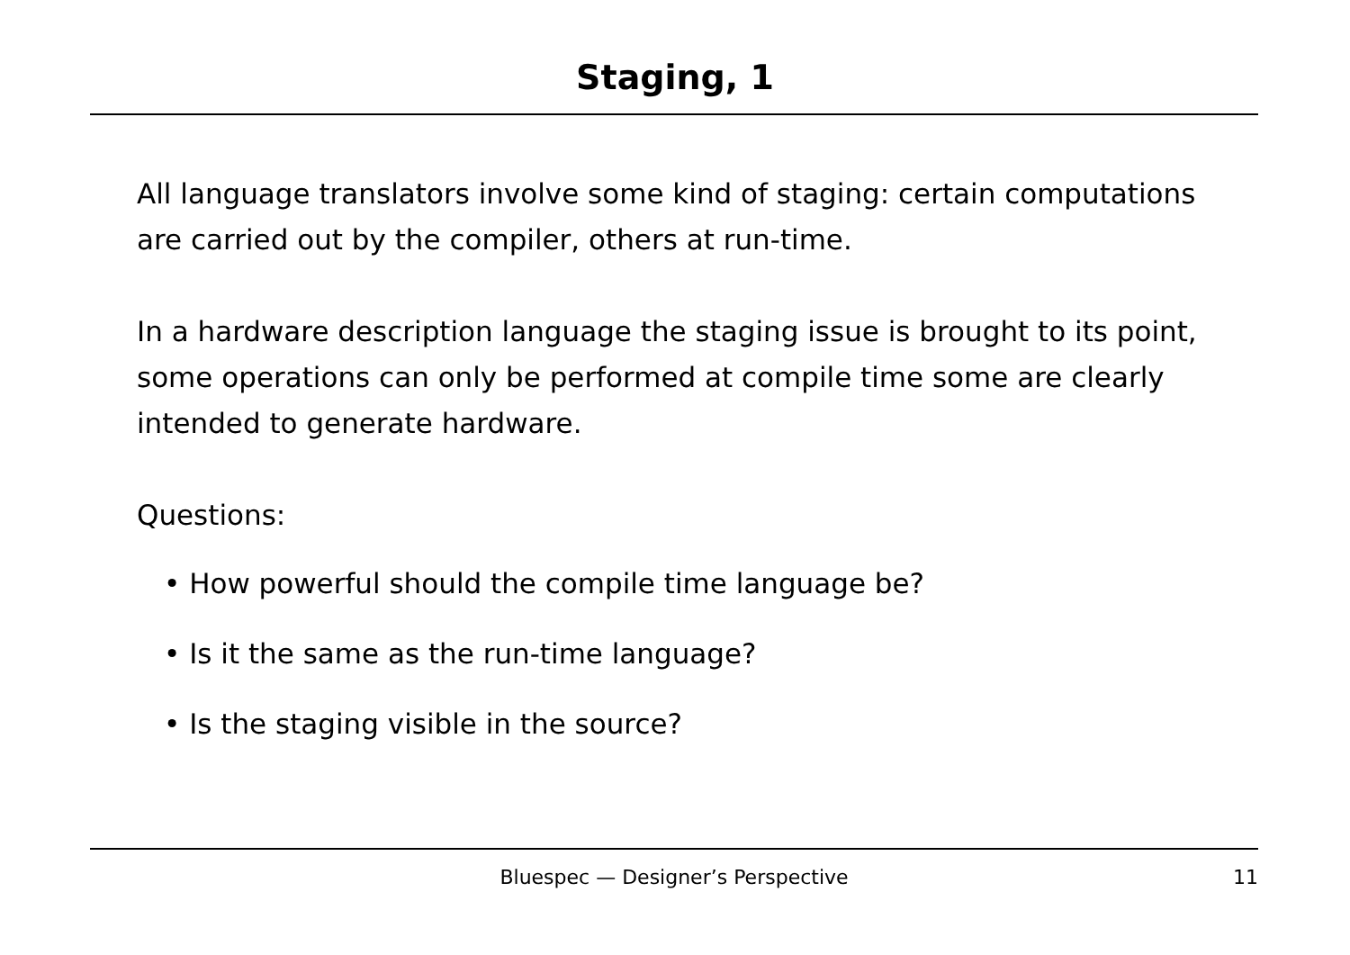Staging, 1
All language translators involve some kind of staging: certain computations are carried out by the compiler, others at run-time.
In a hardware description language the staging issue is brought to its point, some operations can only be performed at compile time some are clearly intended to generate hardware.
Questions:
• How powerful should the compile time language be?
• Is it the same as the run-time language?
• Is the staging visible in the source?
Bluespec — Designer’s Perspective
11